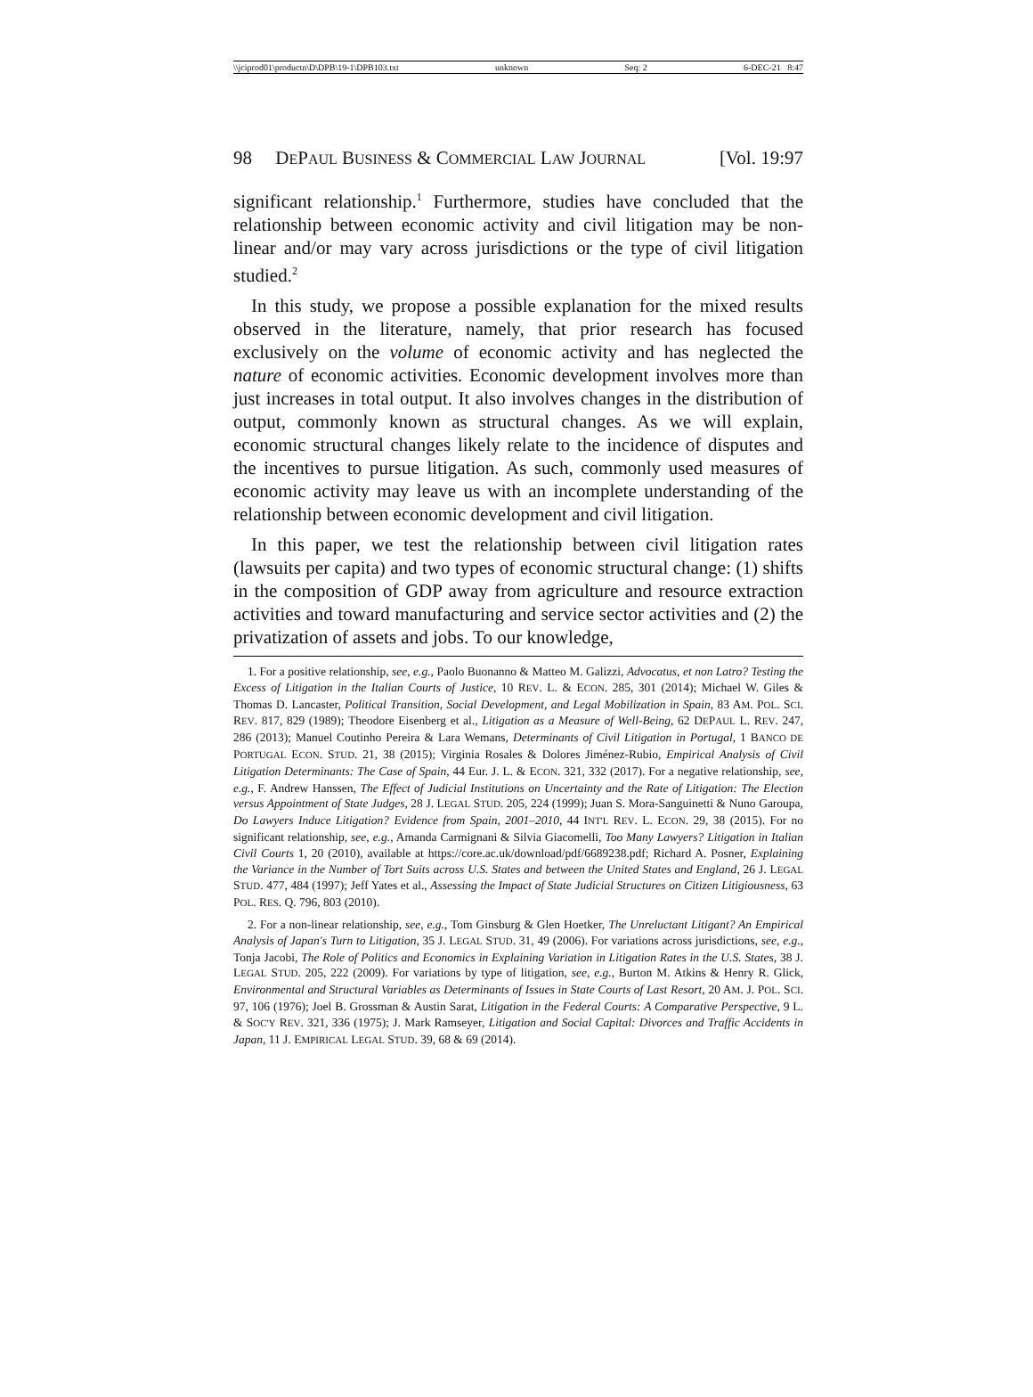\\jciprod01\productn\D\DPB\19-1\DPB103.txt unknown Seq: 2 6-DEC-21 8:47
98 DEPAUL BUSINESS & COMMERCIAL LAW JOURNAL [Vol. 19:97
significant relationship.<sup>1</sup> Furthermore, studies have concluded that the relationship between economic activity and civil litigation may be non-linear and/or may vary across jurisdictions or the type of civil litigation studied.<sup>2</sup>
In this study, we propose a possible explanation for the mixed results observed in the literature, namely, that prior research has focused exclusively on the volume of economic activity and has neglected the nature of economic activities. Economic development involves more than just increases in total output. It also involves changes in the distribution of output, commonly known as structural changes. As we will explain, economic structural changes likely relate to the incidence of disputes and the incentives to pursue litigation. As such, commonly used measures of economic activity may leave us with an incomplete understanding of the relationship between economic development and civil litigation.
In this paper, we test the relationship between civil litigation rates (lawsuits per capita) and two types of economic structural change: (1) shifts in the composition of GDP away from agriculture and resource extraction activities and toward manufacturing and service sector activities and (2) the privatization of assets and jobs. To our knowledge,
1. For a positive relationship, see, e.g., Paolo Buonanno & Matteo M. Galizzi, Advocatus, et non Latro? Testing the Excess of Litigation in the Italian Courts of Justice, 10 REV. L. & ECON. 285, 301 (2014); Michael W. Giles & Thomas D. Lancaster, Political Transition, Social Development, and Legal Mobilization in Spain, 83 AM. POL. SCI. REV. 817, 829 (1989); Theodore Eisenberg et al., Litigation as a Measure of Well-Being, 62 DEPAUL L. REV. 247, 286 (2013); Manuel Coutinho Pereira & Lara Wemans, Determinants of Civil Litigation in Portugal, 1 BANCO DE PORTUGAL ECON. STUD. 21, 38 (2015); Virginia Rosales & Dolores Jiménez-Rubio, Empirical Analysis of Civil Litigation Determinants: The Case of Spain, 44 Eur. J. L. & ECON. 321, 332 (2017). For a negative relationship, see, e.g., F. Andrew Hanssen, The Effect of Judicial Institutions on Uncertainty and the Rate of Litigation: The Election versus Appointment of State Judges, 28 J. LEGAL STUD. 205, 224 (1999); Juan S. Mora-Sanguinetti & Nuno Garoupa, Do Lawyers Induce Litigation? Evidence from Spain, 2001–2010, 44 INT'L REV. L. ECON. 29, 38 (2015). For no significant relationship, see, e.g., Amanda Carmignani & Silvia Giacomelli, Too Many Lawyers? Litigation in Italian Civil Courts 1, 20 (2010), available at https://core.ac.uk/download/pdf/6689238.pdf; Richard A. Posner, Explaining the Variance in the Number of Tort Suits across U.S. States and between the United States and England, 26 J. LEGAL STUD. 477, 484 (1997); Jeff Yates et al., Assessing the Impact of State Judicial Structures on Citizen Litigiousness, 63 POL. RES. Q. 796, 803 (2010).
2. For a non-linear relationship, see, e.g., Tom Ginsburg & Glen Hoetker, The Unreluctant Litigant? An Empirical Analysis of Japan's Turn to Litigation, 35 J. LEGAL STUD. 31, 49 (2006). For variations across jurisdictions, see, e.g., Tonja Jacobi, The Role of Politics and Economics in Explaining Variation in Litigation Rates in the U.S. States, 38 J. LEGAL STUD. 205, 222 (2009). For variations by type of litigation, see, e.g., Burton M. Atkins & Henry R. Glick, Environmental and Structural Variables as Determinants of Issues in State Courts of Last Resort, 20 AM. J. POL. SCI. 97, 106 (1976); Joel B. Grossman & Austin Sarat, Litigation in the Federal Courts: A Comparative Perspective, 9 L. & SOC'Y REV. 321, 336 (1975); J. Mark Ramseyer, Litigation and Social Capital: Divorces and Traffic Accidents in Japan, 11 J. EMPIRICAL LEGAL STUD. 39, 68 & 69 (2014).